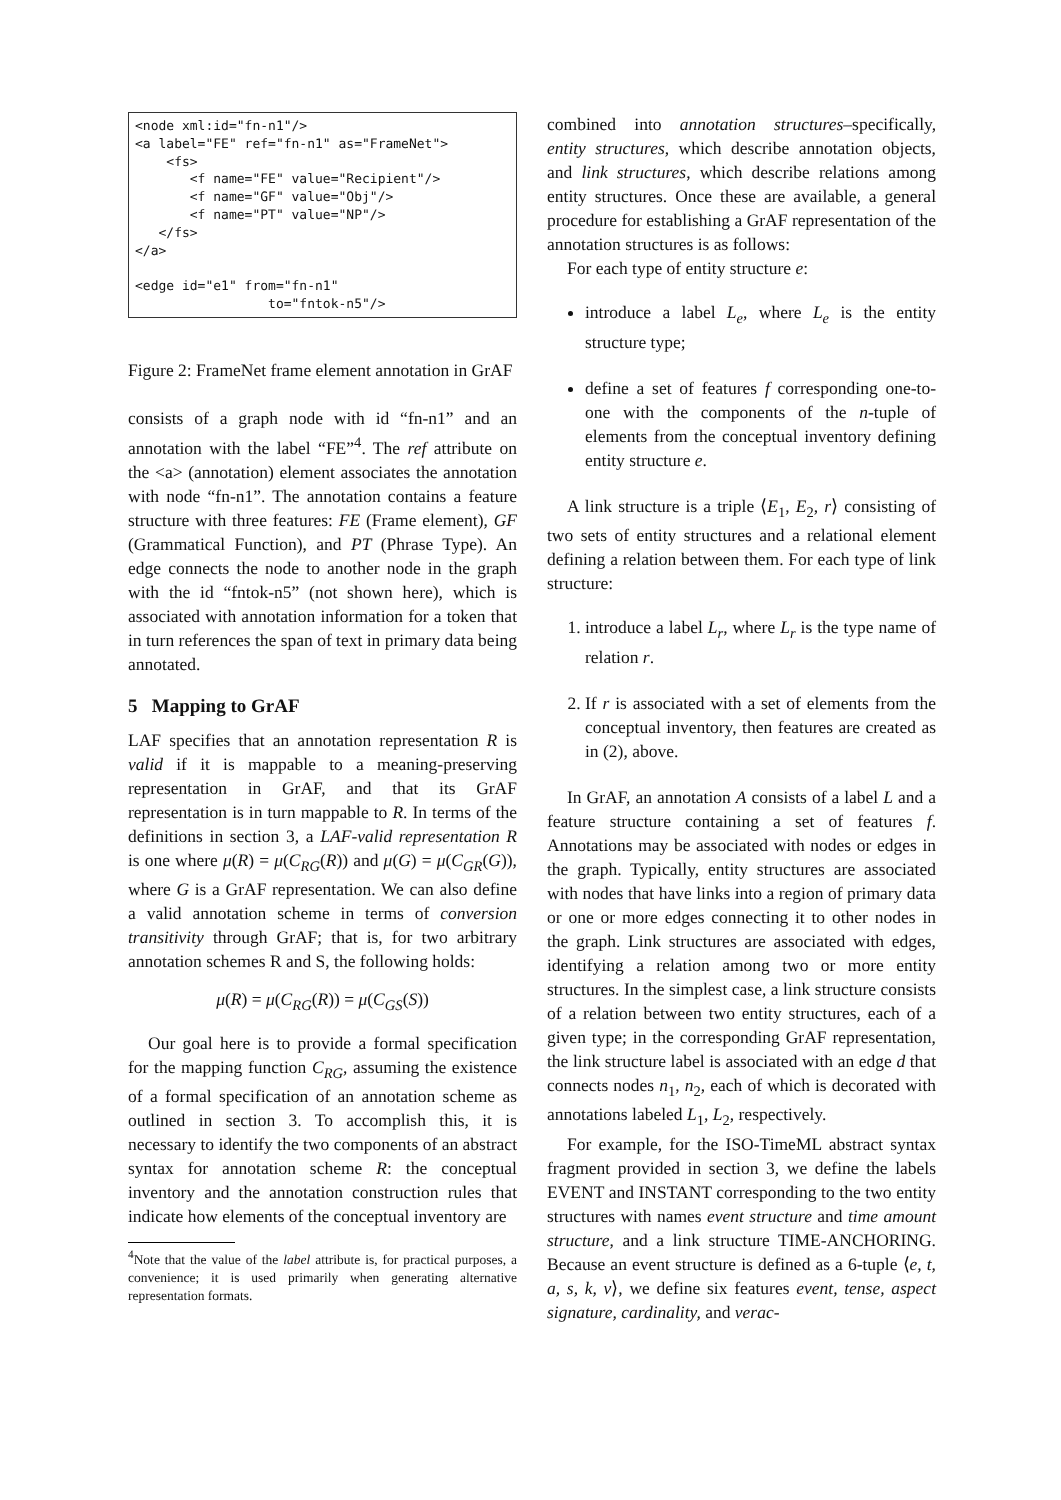<node xml:id="fn-n1"/>
<a label="FE" ref="fn-n1" as="FrameNet">
    <fs>
       <f name="FE" value="Recipient"/>
       <f name="GF" value="Obj"/>
       <f name="PT" value="NP"/>
   </fs>
</a>

<edge id="e1" from="fn-n1"
                 to="fntok-n5"/>
Figure 2: FrameNet frame element annotation in GrAF
consists of a graph node with id “fn-n1” and an annotation with the label “FE”<sup>4</sup>. The ref attribute on the <a> (annotation) element associates the annotation with node “fn-n1”. The annotation contains a feature structure with three features: FE (Frame element), GF (Grammatical Function), and PT (Phrase Type). An edge connects the node to another node in the graph with the id “fntok-n5” (not shown here), which is associated with annotation information for a token that in turn references the span of text in primary data being annotated.
5 Mapping to GrAF
LAF specifies that an annotation representation R is valid if it is mappable to a meaning-preserving representation in GrAF, and that its GrAF representation is in turn mappable to R. In terms of the definitions in section 3, a LAF-valid representation R is one where μ(R) = μ(C<sub>RG</sub>(R)) and μ(G) = μ(C<sub>GR</sub>(G)), where G is a GrAF representation. We can also define a valid annotation scheme in terms of conversion transitivity through GrAF; that is, for two arbitrary annotation schemes R and S, the following holds:
μ(R) = μ(C<sub>RG</sub>(R)) = μ(C<sub>GS</sub>(S))
Our goal here is to provide a formal specification for the mapping function C<sub>RG</sub>, assuming the existence of a formal specification of an annotation scheme as outlined in section 3. To accomplish this, it is necessary to identify the two components of an abstract syntax for annotation scheme R: the conceptual inventory and the annotation construction rules that indicate how elements of the conceptual inventory are
<sup>4</sup> Note that the value of the label attribute is, for practical purposes, a convenience; it is used primarily when generating alternative representation formats.
combined into annotation structures–specifically, entity structures, which describe annotation objects, and link structures, which describe relations among entity structures. Once these are available, a general procedure for establishing a GrAF representation of the annotation structures is as follows:
For each type of entity structure e:
introduce a label L<sub>e</sub>, where L<sub>e</sub> is the entity structure type;
define a set of features f corresponding one-to-one with the components of the n-tuple of elements from the conceptual inventory defining entity structure e.
A link structure is a triple ⟨E<sub>1</sub>, E<sub>2</sub>, r⟩ consisting of two sets of entity structures and a relational element defining a relation between them. For each type of link structure:
1. introduce a label L<sub>r</sub>, where L<sub>r</sub> is the type name of relation r.
2. If r is associated with a set of elements from the conceptual inventory, then features are created as in (2), above.
In GrAF, an annotation A consists of a label L and a feature structure containing a set of features f. Annotations may be associated with nodes or edges in the graph. Typically, entity structures are associated with nodes that have links into a region of primary data or one or more edges connecting it to other nodes in the graph. Link structures are associated with edges, identifying a relation among two or more entity structures. In the simplest case, a link structure consists of a relation between two entity structures, each of a given type; in the corresponding GrAF representation, the link structure label is associated with an edge d that connects nodes n<sub>1</sub>, n<sub>2</sub>, each of which is decorated with annotations labeled L<sub>1</sub>, L<sub>2</sub>, respectively.
For example, for the ISO-TimeML abstract syntax fragment provided in section 3, we define the labels EVENT and INSTANT corresponding to the two entity structures with names event structure and time amount structure, and a link structure TIME-ANCHORING. Because an event structure is defined as a 6-tuple ⟨e, t, a, s, k, v⟩, we define six features event, tense, aspect signature, cardinality, and verac-